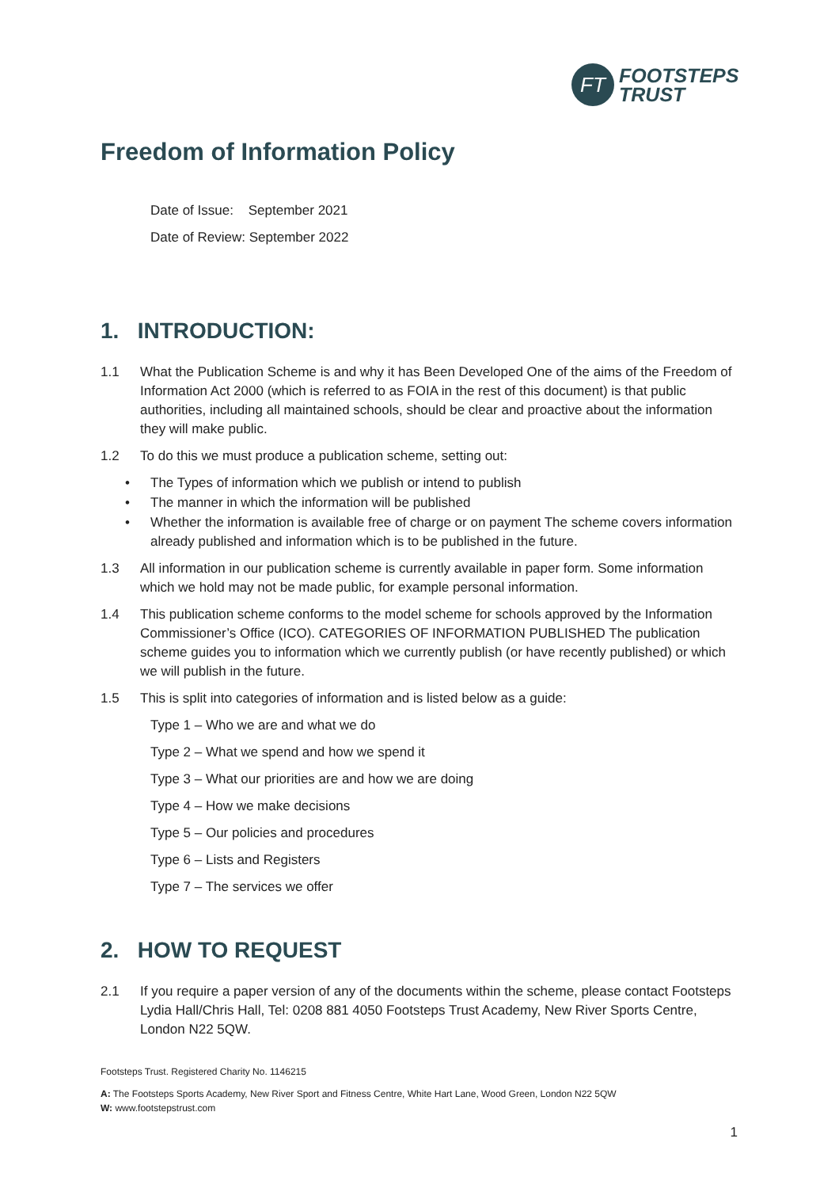FT
FOOTSTEPS
TRUST
Freedom of Information Policy
Date of Issue: September 2021
Date of Review: September 2022
1. INTRODUCTION:
1.1 What the Publication Scheme is and why it has Been Developed One of the aims of the Freedom of Information Act 2000 (which is referred to as FOIA in the rest of this document) is that public authorities, including all maintained schools, should be clear and proactive about the information they will make public.
1.2 To do this we must produce a publication scheme, setting out:
• The Types of information which we publish or intend to publish
• The manner in which the information will be published
• Whether the information is available free of charge or on payment The scheme covers information already published and information which is to be published in the future.
1.3 All information in our publication scheme is currently available in paper form. Some information which we hold may not be made public, for example personal information.
1.4 This publication scheme conforms to the model scheme for schools approved by the Information Commissioner’s Office (ICO). CATEGORIES OF INFORMATION PUBLISHED The publication scheme guides you to information which we currently publish (or have recently published) or which we will publish in the future.
1.5 This is split into categories of information and is listed below as a guide:
Type 1 – Who we are and what we do
Type 2 – What we spend and how we spend it
Type 3 – What our priorities are and how we are doing
Type 4 – How we make decisions
Type 5 – Our policies and procedures
Type 6 – Lists and Registers
Type 7 – The services we offer
2. HOW TO REQUEST
2.1 If you require a paper version of any of the documents within the scheme, please contact Footsteps Lydia Hall/Chris Hall, Tel: 0208 881 4050 Footsteps Trust Academy, New River Sports Centre, London N22 5QW.
Footsteps Trust. Registered Charity No. 1146215
A: The Footsteps Sports Academy, New River Sport and Fitness Centre, White Hart Lane, Wood Green, London N22 5QW
W: www.footstepstrust.com
1